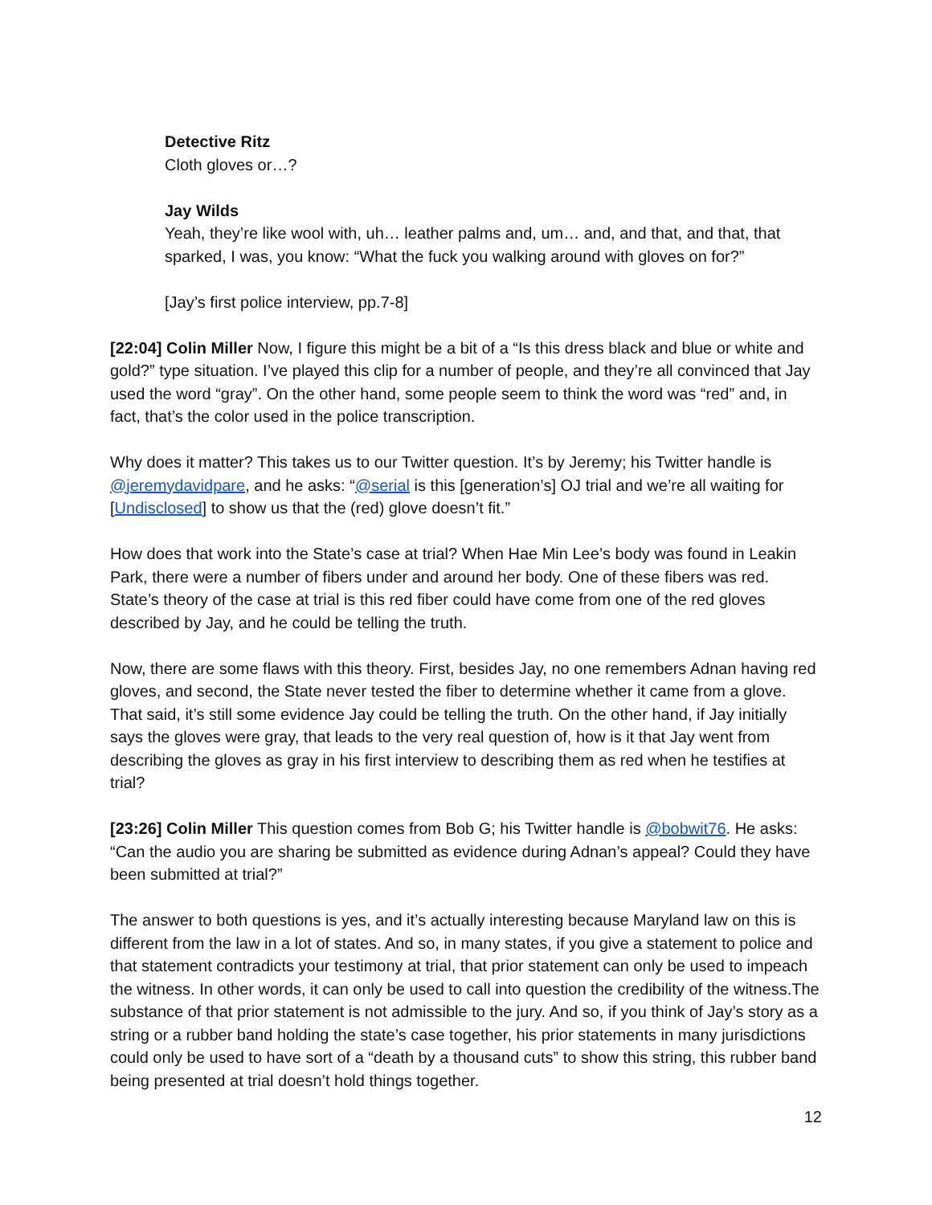Detective Ritz
Cloth gloves or…?
Jay Wilds
Yeah, they’re like wool with, uh… leather palms and, um… and, and that, and that, that sparked, I was, you know: “What the fuck you walking around with gloves on for?”
[Jay’s first police interview, pp.7-8]
[22:04] Colin Miller Now, I figure this might be a bit of a “Is this dress black and blue or white and gold?” type situation. I’ve played this clip for a number of people, and they’re all convinced that Jay used the word “gray”. On the other hand, some people seem to think the word was “red” and, in fact, that’s the color used in the police transcription.
Why does it matter? This takes us to our Twitter question. It’s by Jeremy; his Twitter handle is @jeremydavidpare, and he asks: “@serial is this [generation’s] OJ trial and we’re all waiting for [Undisclosed] to show us that the (red) glove doesn’t fit.”
How does that work into the State’s case at trial? When Hae Min Lee’s body was found in Leakin Park, there were a number of fibers under and around her body. One of these fibers was red. State’s theory of the case at trial is this red fiber could have come from one of the red gloves described by Jay, and he could be telling the truth.
Now, there are some flaws with this theory. First, besides Jay, no one remembers Adnan having red gloves, and second, the State never tested the fiber to determine whether it came from a glove. That said, it’s still some evidence Jay could be telling the truth. On the other hand, if Jay initially says the gloves were gray, that leads to the very real question of, how is it that Jay went from describing the gloves as gray in his first interview to describing them as red when he testifies at trial?
[23:26] Colin Miller This question comes from Bob G; his Twitter handle is @bobwit76. He asks: “Can the audio you are sharing be submitted as evidence during Adnan’s appeal? Could they have been submitted at trial?”
The answer to both questions is yes, and it’s actually interesting because Maryland law on this is different from the law in a lot of states. And so, in many states, if you give a statement to police and that statement contradicts your testimony at trial, that prior statement can only be used to impeach the witness. In other words, it can only be used to call into question the credibility of the witness.The substance of that prior statement is not admissible to the jury. And so, if you think of Jay’s story as a string or a rubber band holding the state’s case together, his prior statements in many jurisdictions could only be used to have sort of a “death by a thousand cuts” to show this string, this rubber band being presented at trial doesn’t hold things together.
12